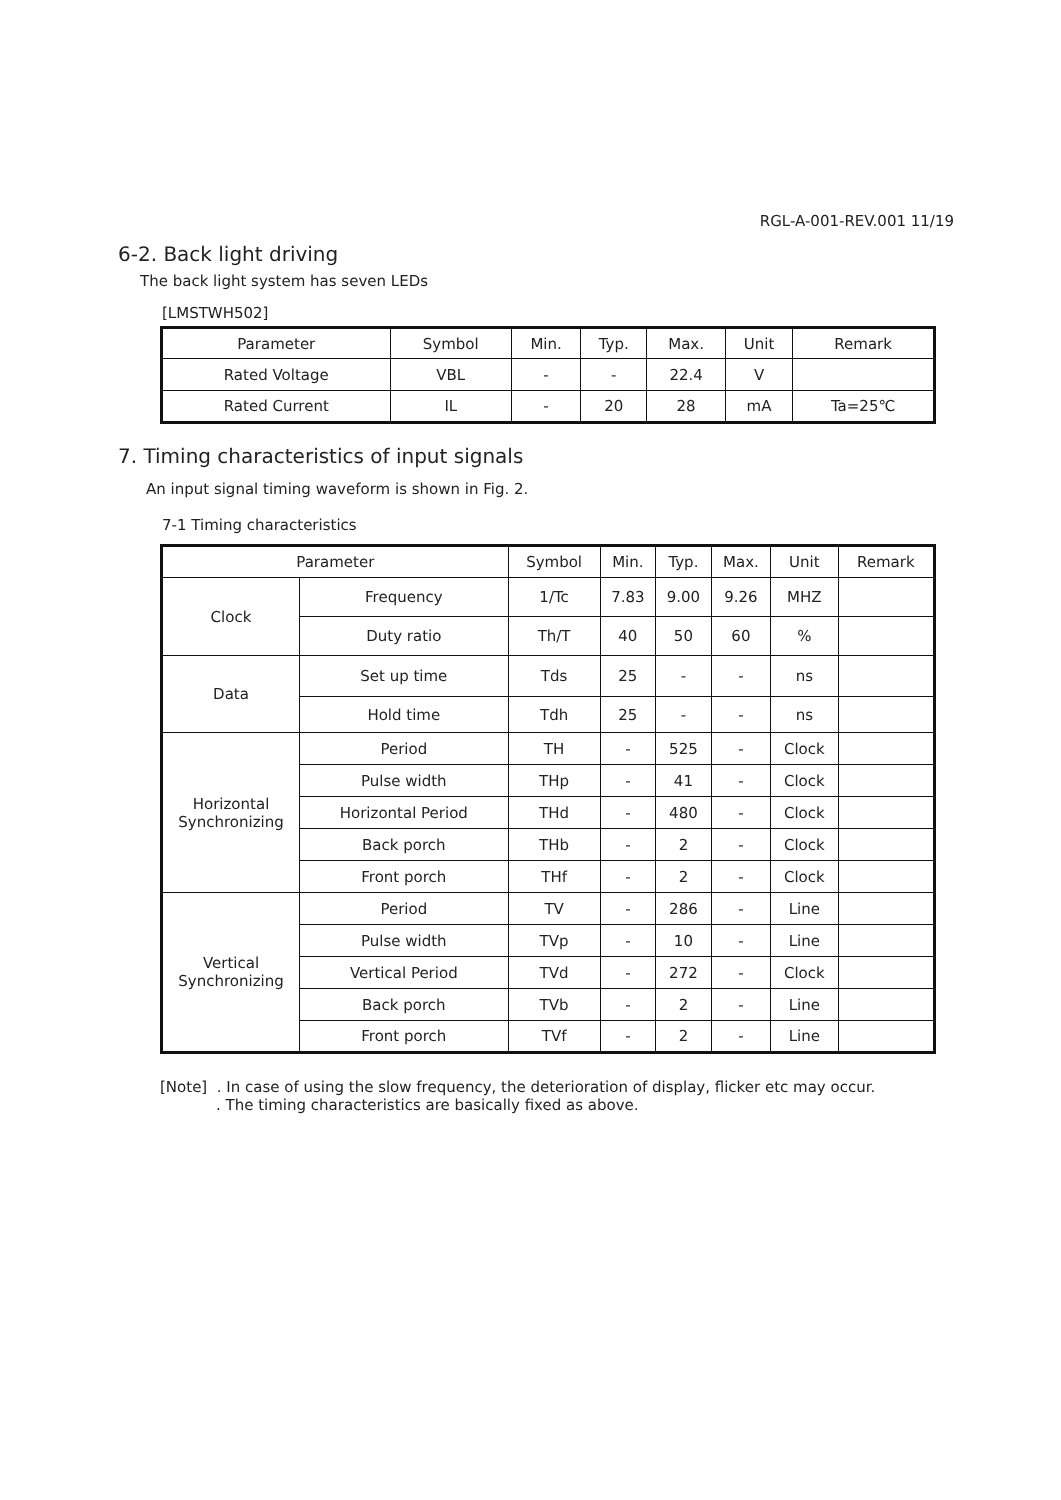RGL-A-001-REV.001 11/19
6-2. Back light driving
The back light system has seven LEDs
[LMSTWH502]
| Parameter | Symbol | Min. | Typ. | Max. | Unit | Remark |
| --- | --- | --- | --- | --- | --- | --- |
| Rated Voltage | VBL | - | - | 22.4 | V | |
| Rated Current | IL | - | 20 | 28 | mA | Ta=25℃ |
7. Timing characteristics of input signals
An input signal timing waveform is shown in Fig. 2.
7-1 Timing characteristics
| Parameter | | Symbol | Min. | Typ. | Max. | Unit | Remark |
| --- | --- | --- | --- | --- | --- | --- | --- |
| Clock | Frequency | 1/Tc | 7.83 | 9.00 | 9.26 | MHZ | |
| | Duty ratio | Th/T | 40 | 50 | 60 | % | |
| Data | Set up time | Tds | 25 | - | - | ns | |
| | Hold time | Tdh | 25 | - | - | ns | |
| Horizontal Synchronizing | Period | TH | - | 525 | - | Clock | |
| | Pulse width | THp | - | 41 | - | Clock | |
| | Horizontal Period | THd | - | 480 | - | Clock | |
| | Back porch | THb | - | 2 | - | Clock | |
| | Front porch | THf | - | 2 | - | Clock | |
| Vertical Synchronizing | Period | TV | - | 286 | - | Line | |
| | Pulse width | TVp | - | 10 | - | Line | |
| | Vertical Period | TVd | - | 272 | - | Clock | |
| | Back porch | TVb | - | 2 | - | Line | |
| | Front porch | TVf | - | 2 | - | Line | |
[Note] . In case of using the slow frequency, the deterioration of display, flicker etc may occur.
. The timing characteristics are basically fixed as above.